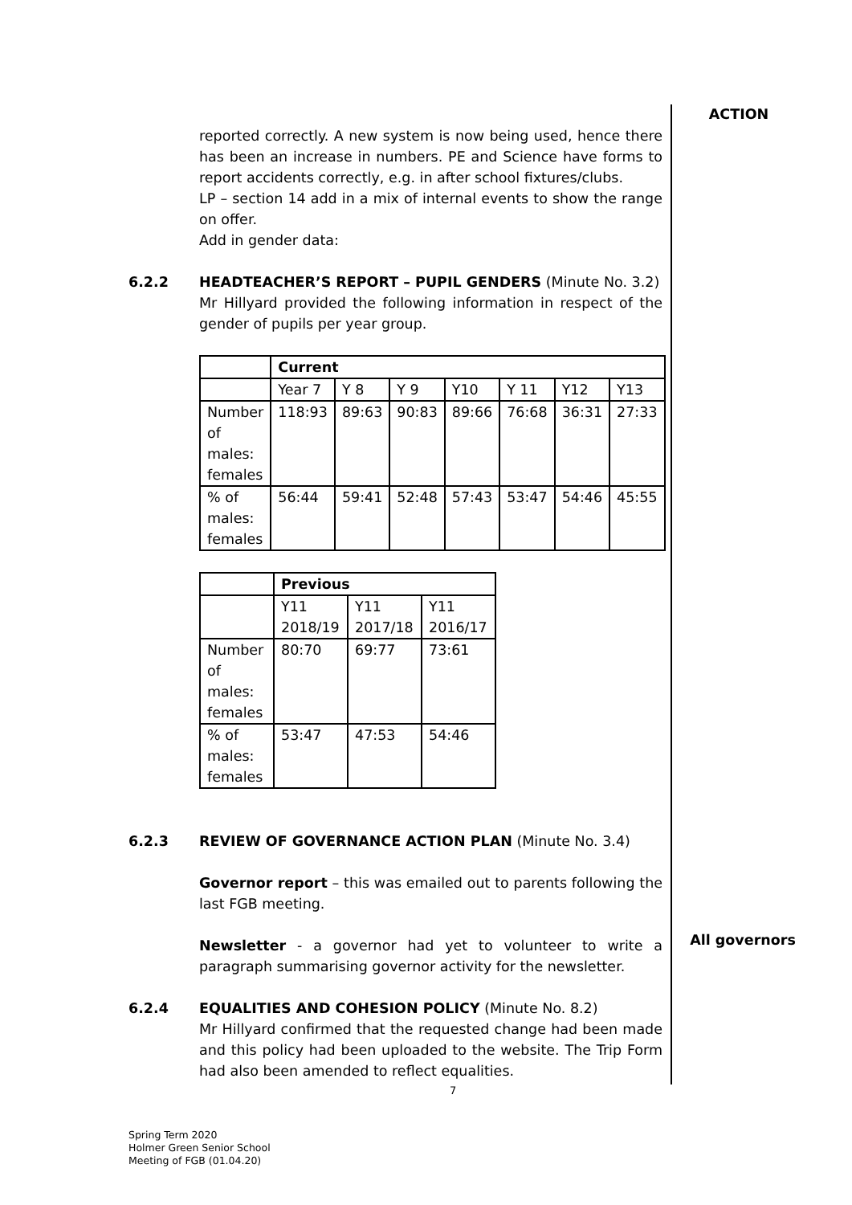ACTION
All governors
reported correctly. A new system is now being used, hence there has been an increase in numbers. PE and Science have forms to report accidents correctly, e.g. in after school fixtures/clubs.
LP – section 14 add in a mix of internal events to show the range on offer.
Add in gender data:
6.2.2 HEADTEACHER’S REPORT – PUPIL GENDERS (Minute No. 3.2)
Mr Hillyard provided the following information in respect of the gender of pupils per year group.
| | Current | | | | | | |
| | Year 7 | Y 8 | Y 9 | Y10 | Y 11 | Y12 | Y13 |
| Number of males: females | 118:93 | 89:63 | 90:83 | 89:66 | 76:68 | 36:31 | 27:33 |
| % of males: females | 56:44 | 59:41 | 52:48 | 57:43 | 53:47 | 54:46 | 45:55 |
| | Previous | | |
| | Y11 2018/19 | Y11 2017/18 | Y11 2016/17 |
| Number of males: females | 80:70 | 69:77 | 73:61 |
| % of males: females | 53:47 | 47:53 | 54:46 |
6.2.3 REVIEW OF GOVERNANCE ACTION PLAN (Minute No. 3.4)
Governor report – this was emailed out to parents following the last FGB meeting.
Newsletter - a governor had yet to volunteer to write a paragraph summarising governor activity for the newsletter.
6.2.4 EQUALITIES AND COHESION POLICY (Minute No. 8.2)
Mr Hillyard confirmed that the requested change had been made and this policy had been uploaded to the website. The Trip Form had also been amended to reflect equalities.
7
Spring Term 2020
Holmer Green Senior School
Meeting of FGB (01.04.20)